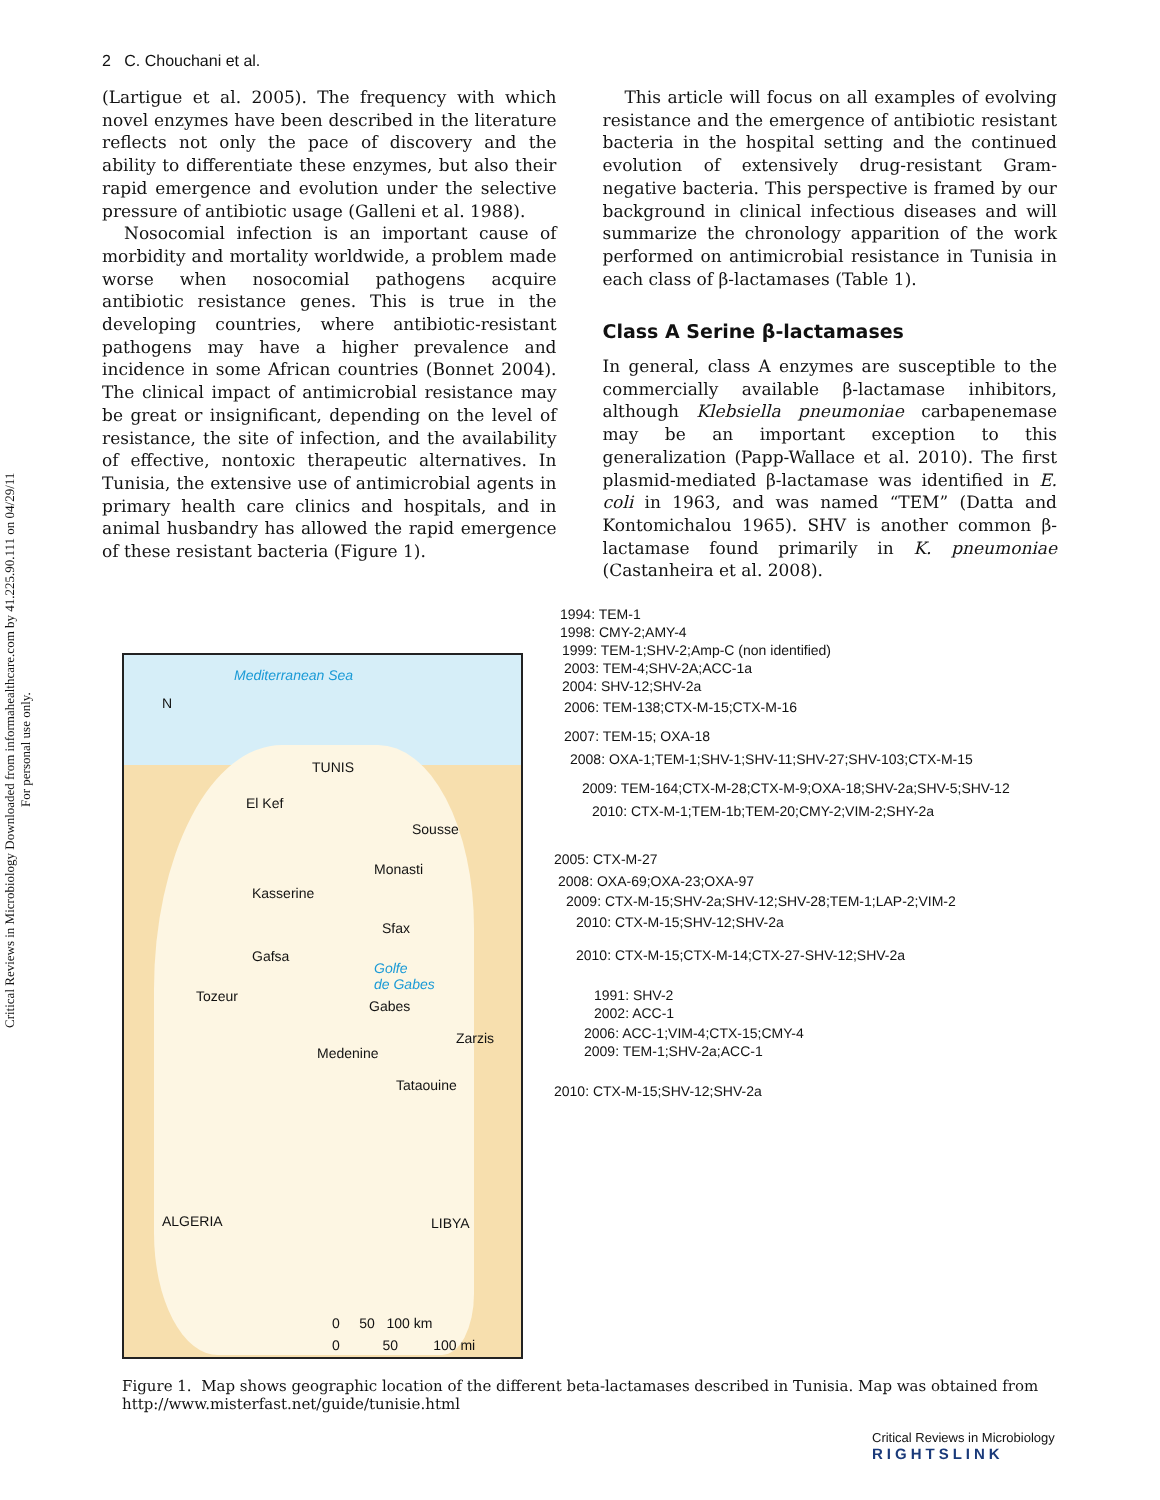Critical Reviews in Microbiology Downloaded from informahealthcare.com by 41.225.90.111 on 04/29/11
For personal use only.
2 C. Chouchani et al.
(Lartigue et al. 2005). The frequency with which novel enzymes have been described in the literature reflects not only the pace of discovery and the ability to differentiate these enzymes, but also their rapid emergence and evolution under the selective pressure of antibiotic usage (Galleni et al. 1988).
Nosocomial infection is an important cause of morbidity and mortality worldwide, a problem made worse when nosocomial pathogens acquire antibiotic resistance genes. This is true in the developing countries, where antibiotic-resistant pathogens may have a higher prevalence and incidence in some African countries (Bonnet 2004). The clinical impact of antimicrobial resistance may be great or insignificant, depending on the level of resistance, the site of infection, and the availability of effective, nontoxic therapeutic alternatives. In Tunisia, the extensive use of antimicrobial agents in primary health care clinics and hospitals, and in animal husbandry has allowed the rapid emergence of these resistant bacteria (Figure 1).
This article will focus on all examples of evolving resistance and the emergence of antibiotic resistant bacteria in the hospital setting and the continued evolution of extensively drug-resistant Gram-negative bacteria. This perspective is framed by our background in clinical infectious diseases and will summarize the chronology apparition of the work performed on antimicrobial resistance in Tunisia in each class of β-lactamases (Table 1).
Class A Serine β-lactamases
In general, class A enzymes are susceptible to the commercially available β-lactamase inhibitors, although Klebsiella pneumoniae carbapenemase may be an important exception to this generalization (Papp-Wallace et al. 2010). The first plasmid-mediated β-lactamase was identified in E. coli in 1963, and was named “TEM” (Datta and Kontomichalou 1965). SHV is another common β-lactamase found primarily in K. pneumoniae (Castanheira et al. 2008).
Mediterranean Sea
N
TUNIS
El Kef
Sousse
Monasti
Kasserine
Sfax
Gafsa
Golfe
de Gabes
Tozeur
Gabes
Zarzis
Medenine
Tataouine
ALGERIA LIBYA
0 50 100 km
0 50 100 mi
1994: TEM-1
1998: CMY-2;AMY-4
1999: TEM-1;SHV-2;Amp-C (non identified)
2003: TEM-4;SHV-2A;ACC-1a
2004: SHV-12;SHV-2a
2006: TEM-138;CTX-M-15;CTX-M-16
2007: TEM-15; OXA-18
2008: OXA-1;TEM-1;SHV-1;SHV-11;SHV-27;SHV-103;CTX-M-15
2009: TEM-164;CTX-M-28;CTX-M-9;OXA-18;SHV-2a;SHV-5;SHV-12
2010: CTX-M-1;TEM-1b;TEM-20;CMY-2;VIM-2;SHY-2a
2005: CTX-M-27
2008: OXA-69;OXA-23;OXA-97
2009: CTX-M-15;SHV-2a;SHV-12;SHV-28;TEM-1;LAP-2;VIM-2
2010: CTX-M-15;SHV-12;SHV-2a
2010: CTX-M-15;CTX-M-14;CTX-27-SHV-12;SHV-2a
1991: SHV-2
2002: ACC-1
2006: ACC-1;VIM-4;CTX-15;CMY-4
2009: TEM-1;SHV-2a;ACC-1
2010: CTX-M-15;SHV-12;SHV-2a
Figure 1. Map shows geographic location of the different beta-lactamases described in Tunisia. Map was obtained from http://www.misterfast.net/guide/tunisie.html
Critical Reviews in Microbiology
RIGHTSLINK